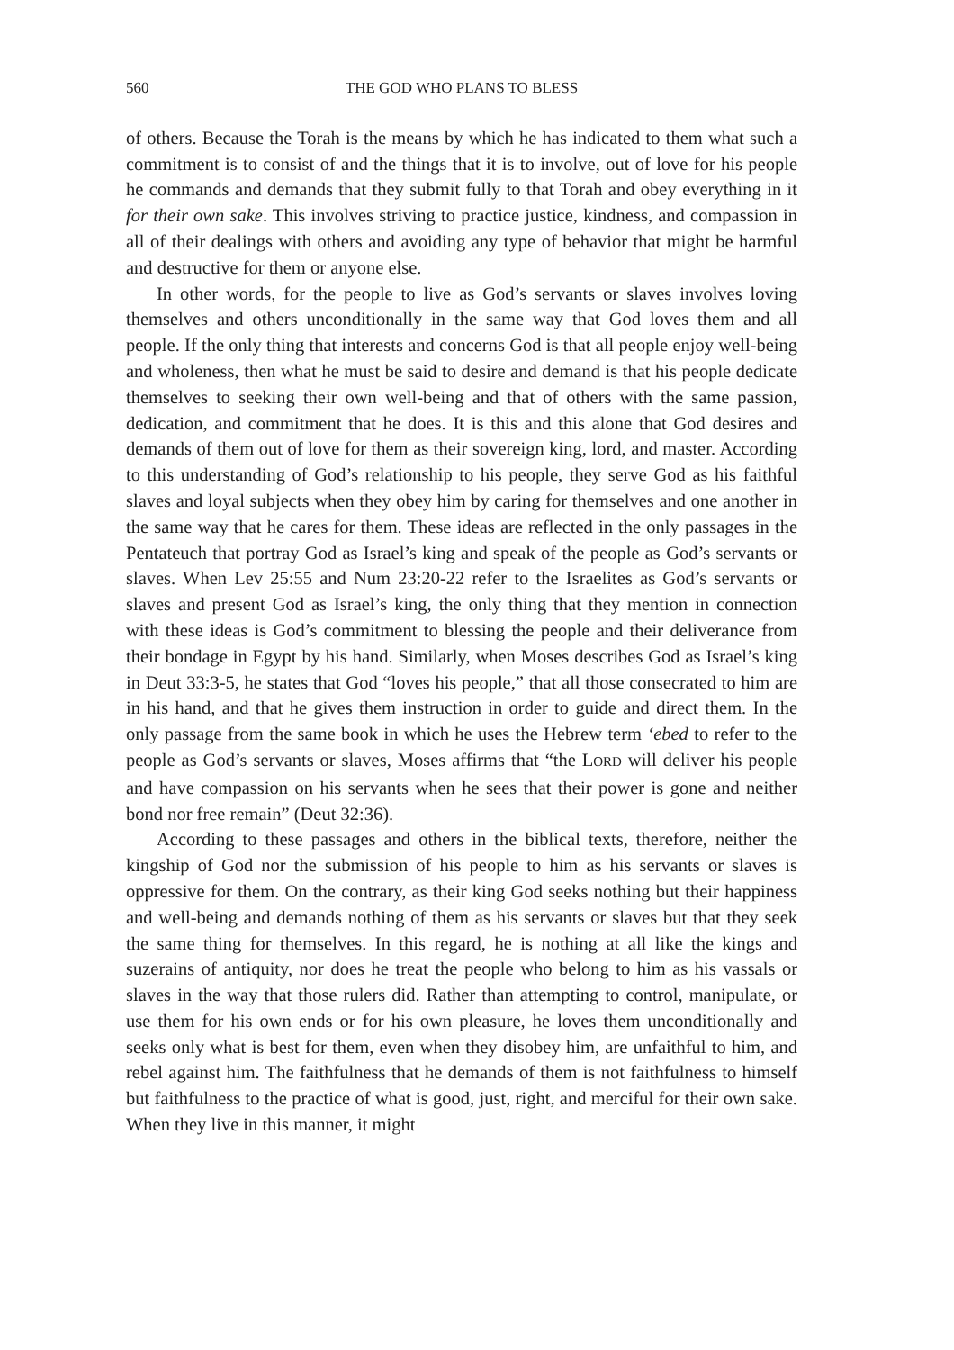560 THE GOD WHO PLANS TO BLESS
of others. Because the Torah is the means by which he has indicated to them what such a commitment is to consist of and the things that it is to involve, out of love for his people he commands and demands that they submit fully to that Torah and obey everything in it for their own sake. This involves striving to practice justice, kindness, and compassion in all of their dealings with others and avoiding any type of behavior that might be harmful and destructive for them or anyone else.
In other words, for the people to live as God’s servants or slaves involves loving themselves and others unconditionally in the same way that God loves them and all people. If the only thing that interests and concerns God is that all people enjoy well-being and wholeness, then what he must be said to desire and demand is that his people dedicate themselves to seeking their own well-being and that of others with the same passion, dedication, and commitment that he does. It is this and this alone that God desires and demands of them out of love for them as their sovereign king, lord, and master. According to this understanding of God’s relationship to his people, they serve God as his faithful slaves and loyal subjects when they obey him by caring for themselves and one another in the same way that he cares for them. These ideas are reflected in the only passages in the Pentateuch that portray God as Israel’s king and speak of the people as God’s servants or slaves. When Lev 25:55 and Num 23:20-22 refer to the Israelites as God’s servants or slaves and present God as Israel’s king, the only thing that they mention in connection with these ideas is God’s commitment to blessing the people and their deliverance from their bondage in Egypt by his hand. Similarly, when Moses describes God as Israel’s king in Deut 33:3-5, he states that God “loves his people,” that all those consecrated to him are in his hand, and that he gives them instruction in order to guide and direct them. In the only passage from the same book in which he uses the Hebrew term ‘ebed to refer to the people as God’s servants or slaves, Moses affirms that “the LORD will deliver his people and have compassion on his servants when he sees that their power is gone and neither bond nor free remain” (Deut 32:36).
According to these passages and others in the biblical texts, therefore, neither the kingship of God nor the submission of his people to him as his servants or slaves is oppressive for them. On the contrary, as their king God seeks nothing but their happiness and well-being and demands nothing of them as his servants or slaves but that they seek the same thing for themselves. In this regard, he is nothing at all like the kings and suzerains of antiquity, nor does he treat the people who belong to him as his vassals or slaves in the way that those rulers did. Rather than attempting to control, manipulate, or use them for his own ends or for his own pleasure, he loves them unconditionally and seeks only what is best for them, even when they disobey him, are unfaithful to him, and rebel against him. The faithfulness that he demands of them is not faithfulness to himself but faithfulness to the practice of what is good, just, right, and merciful for their own sake. When they live in this manner, it might